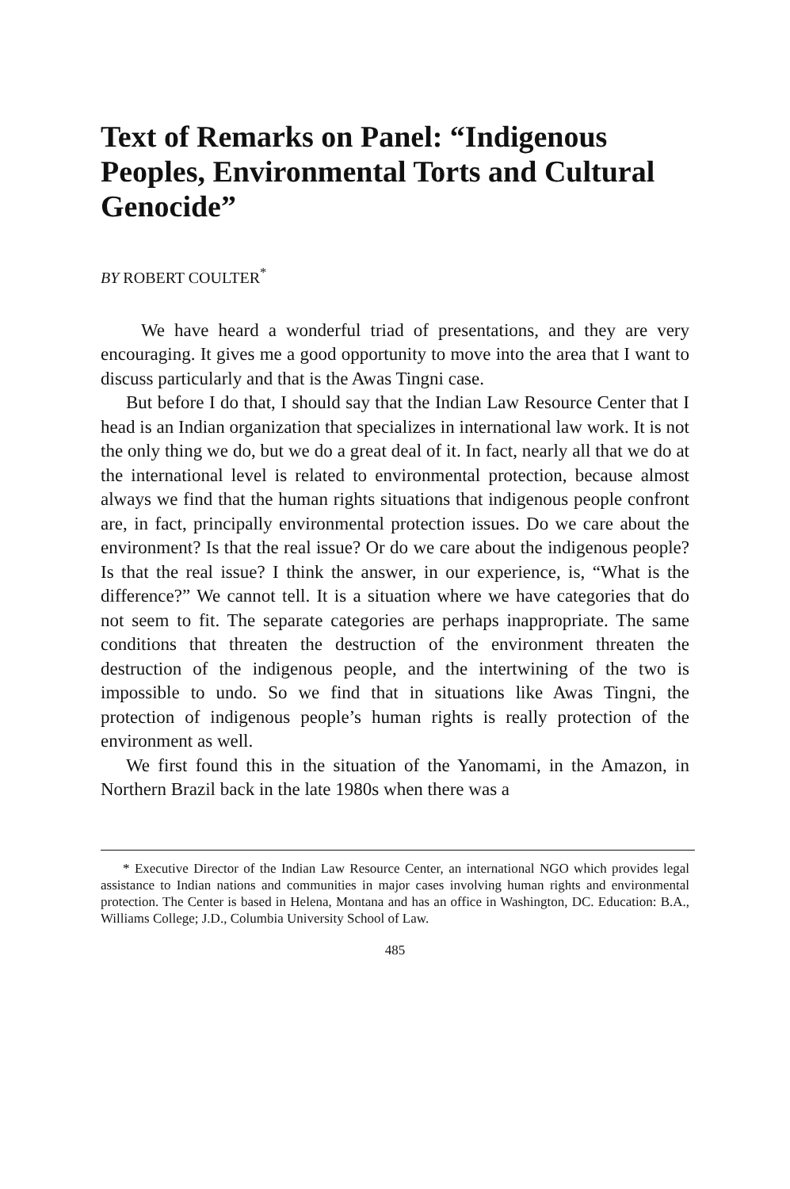Text of Remarks on Panel: “Indigenous Peoples, Environmental Torts and Cultural Genocide”
BY ROBERT COULTER<sup>*</sup>
We have heard a wonderful triad of presentations, and they are very encouraging. It gives me a good opportunity to move into the area that I want to discuss particularly and that is the Awas Tingni case.
But before I do that, I should say that the Indian Law Resource Center that I head is an Indian organization that specializes in international law work. It is not the only thing we do, but we do a great deal of it. In fact, nearly all that we do at the international level is related to environmental protection, because almost always we find that the human rights situations that indigenous people confront are, in fact, principally environmental protection issues. Do we care about the environment? Is that the real issue? Or do we care about the indigenous people? Is that the real issue? I think the answer, in our experience, is, “What is the difference?” We cannot tell. It is a situation where we have categories that do not seem to fit. The separate categories are perhaps inappropriate. The same conditions that threaten the destruction of the environment threaten the destruction of the indigenous people, and the intertwining of the two is impossible to undo. So we find that in situations like Awas Tingni, the protection of indigenous people’s human rights is really protection of the environment as well.
We first found this in the situation of the Yanomami, in the Amazon, in Northern Brazil back in the late 1980s when there was a
* Executive Director of the Indian Law Resource Center, an international NGO which provides legal assistance to Indian nations and communities in major cases involving human rights and environmental protection. The Center is based in Helena, Montana and has an office in Washington, DC. Education: B.A., Williams College; J.D., Columbia University School of Law.
485